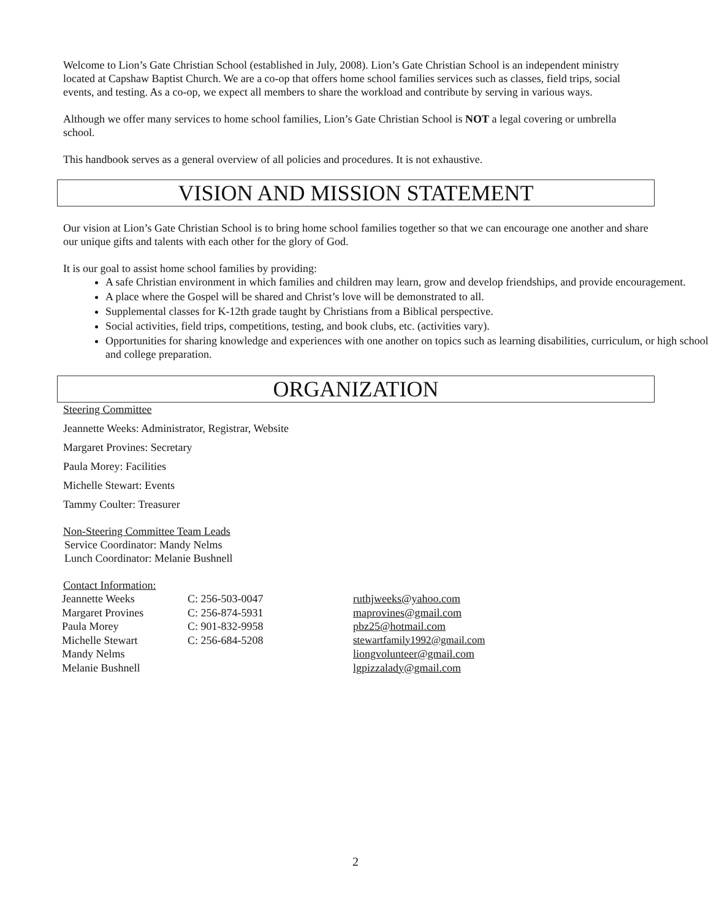Welcome to Lion’s Gate Christian School (established in July, 2008). Lion’s Gate Christian School is an independent ministry located at Capshaw Baptist Church. We are a co-op that offers home school families services such as classes, field trips, social events, and testing. As a co-op, we expect all members to share the workload and contribute by serving in various ways.
Although we offer many services to home school families, Lion’s Gate Christian School is NOT a legal covering or umbrella school.
This handbook serves as a general overview of all policies and procedures. It is not exhaustive.
VISION AND MISSION STATEMENT
Our vision at Lion’s Gate Christian School is to bring home school families together so that we can encourage one another and share our unique gifts and talents with each other for the glory of God.
It is our goal to assist home school families by providing:
A safe Christian environment in which families and children may learn, grow and develop friendships, and provide encouragement.
A place where the Gospel will be shared and Christ’s love will be demonstrated to all.
Supplemental classes for K-12th grade taught by Christians from a Biblical perspective.
Social activities, field trips, competitions, testing, and book clubs, etc. (activities vary).
Opportunities for sharing knowledge and experiences with one another on topics such as learning disabilities, curriculum, or high school and college preparation.
ORGANIZATION
Steering Committee
Jeannette Weeks: Administrator, Registrar, Website
Margaret Provines: Secretary
Paula Morey: Facilities
Michelle Stewart: Events
Tammy Coulter: Treasurer
Non-Steering Committee Team Leads
Service Coordinator: Mandy Nelms
Lunch Coordinator: Melanie Bushnell
Contact Information:
| Jeannette Weeks | C: 256-503-0047 | ruthjweeks@yahoo.com |
| Margaret Provines | C: 256-874-5931 | maprovines@gmail.com |
| Paula Morey | C: 901-832-9958 | pbz25@hotmail.com |
| Michelle Stewart | C: 256-684-5208 | stewartfamily1992@gmail.com |
| Mandy Nelms | | liongvolunteer@gmail.com |
| Melanie Bushnell | | lgpizzalady@gmail.com |
2